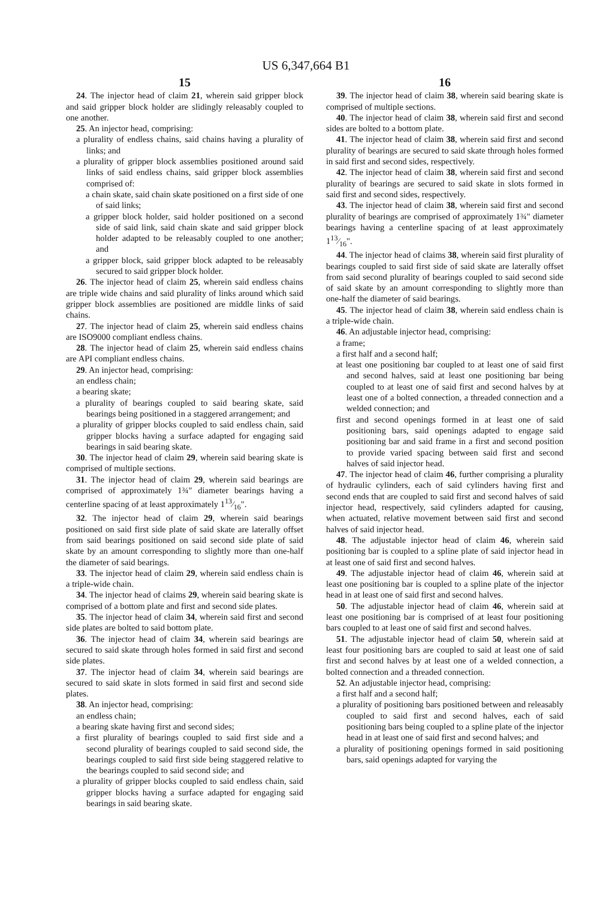US 6,347,664 B1
15
24. The injector head of claim 21, wherein said gripper block and said gripper block holder are slidingly releasably coupled to one another.
25. An injector head, comprising:
a plurality of endless chains, said chains having a plurality of links; and
a plurality of gripper block assemblies positioned around said links of said endless chains, said gripper block assemblies comprised of:
a chain skate, said chain skate positioned on a first side of one of said links;
a gripper block holder, said holder positioned on a second side of said link, said chain skate and said gripper block holder adapted to be releasably coupled to one another; and
a gripper block, said gripper block adapted to be releasably secured to said gripper block holder.
26. The injector head of claim 25, wherein said endless chains are triple wide chains and said plurality of links around which said gripper block assemblies are positioned are middle links of said chains.
27. The injector head of claim 25, wherein said endless chains are ISO9000 compliant endless chains.
28. The injector head of claim 25, wherein said endless chains are API compliant endless chains.
29. An injector head, comprising:
an endless chain;
a bearing skate;
a plurality of bearings coupled to said bearing skate, said bearings being positioned in a staggered arrangement; and
a plurality of gripper blocks coupled to said endless chain, said gripper blocks having a surface adapted for engaging said bearings in said bearing skate.
30. The injector head of claim 29, wherein said bearing skate is comprised of multiple sections.
31. The injector head of claim 29, wherein said bearings are comprised of approximately 1¾" diameter bearings having a centerline spacing of at least approximately 113⁄16".
32. The injector head of claim 29, wherein said bearings positioned on said first side plate of said skate are laterally offset from said bearings positioned on said second side plate of said skate by an amount corresponding to slightly more than one-half the diameter of said bearings.
33. The injector head of claim 29, wherein said endless chain is a triple-wide chain.
34. The injector head of claims 29, wherein said bearing skate is comprised of a bottom plate and first and second side plates.
35. The injector head of claim 34, wherein said first and second side plates are bolted to said bottom plate.
36. The injector head of claim 34, wherein said bearings are secured to said skate through holes formed in said first and second side plates.
37. The injector head of claim 34, wherein said bearings are secured to said skate in slots formed in said first and second side plates.
38. An injector head, comprising:
an endless chain;
a bearing skate having first and second sides;
a first plurality of bearings coupled to said first side and a second plurality of bearings coupled to said second side, the bearings coupled to said first side being staggered relative to the bearings coupled to said second side; and
a plurality of gripper blocks coupled to said endless chain, said gripper blocks having a surface adapted for engaging said bearings in said bearing skate.
16
39. The injector head of claim 38, wherein said bearing skate is comprised of multiple sections.
40. The injector head of claim 38, wherein said first and second sides are bolted to a bottom plate.
41. The injector head of claim 38, wherein said first and second plurality of bearings are secured to said skate through holes formed in said first and second sides, respectively.
42. The injector head of claim 38, wherein said first and second plurality of bearings are secured to said skate in slots formed in said first and second sides, respectively.
43. The injector head of claim 38, wherein said first and second plurality of bearings are comprised of approximately 1¾" diameter bearings having a centerline spacing of at least approximately 113⁄16".
44. The injector head of claims 38, wherein said first plurality of bearings coupled to said first side of said skate are laterally offset from said second plurality of bearings coupled to said second side of said skate by an amount corresponding to slightly more than one-half the diameter of said bearings.
45. The injector head of claim 38, wherein said endless chain is a triple-wide chain.
46. An adjustable injector head, comprising:
a frame;
a first half and a second half;
at least one positioning bar coupled to at least one of said first and second halves, said at least one positioning bar being coupled to at least one of said first and second halves by at least one of a bolted connection, a threaded connection and a welded connection; and
first and second openings formed in at least one of said positioning bars, said openings adapted to engage said positioning bar and said frame in a first and second position to provide varied spacing between said first and second halves of said injector head.
47. The injector head of claim 46, further comprising a plurality of hydraulic cylinders, each of said cylinders having first and second ends that are coupled to said first and second halves of said injector head, respectively, said cylinders adapted for causing, when actuated, relative movement between said first and second halves of said injector head.
48. The adjustable injector head of claim 46, wherein said positioning bar is coupled to a spline plate of said injector head in at least one of said first and second halves.
49. The adjustable injector head of claim 46, wherein said at least one positioning bar is coupled to a spline plate of the injector head in at least one of said first and second halves.
50. The adjustable injector head of claim 46, wherein said at least one positioning bar is comprised of at least four positioning bars coupled to at least one of said first and second halves.
51. The adjustable injector head of claim 50, wherein said at least four positioning bars are coupled to said at least one of said first and second halves by at least one of a welded connection, a bolted connection and a threaded connection.
52. An adjustable injector head, comprising:
a first half and a second half;
a plurality of positioning bars positioned between and releasably coupled to said first and second halves, each of said positioning bars being coupled to a spline plate of the injector head in at least one of said first and second halves; and
a plurality of positioning openings formed in said positioning bars, said openings adapted for varying the